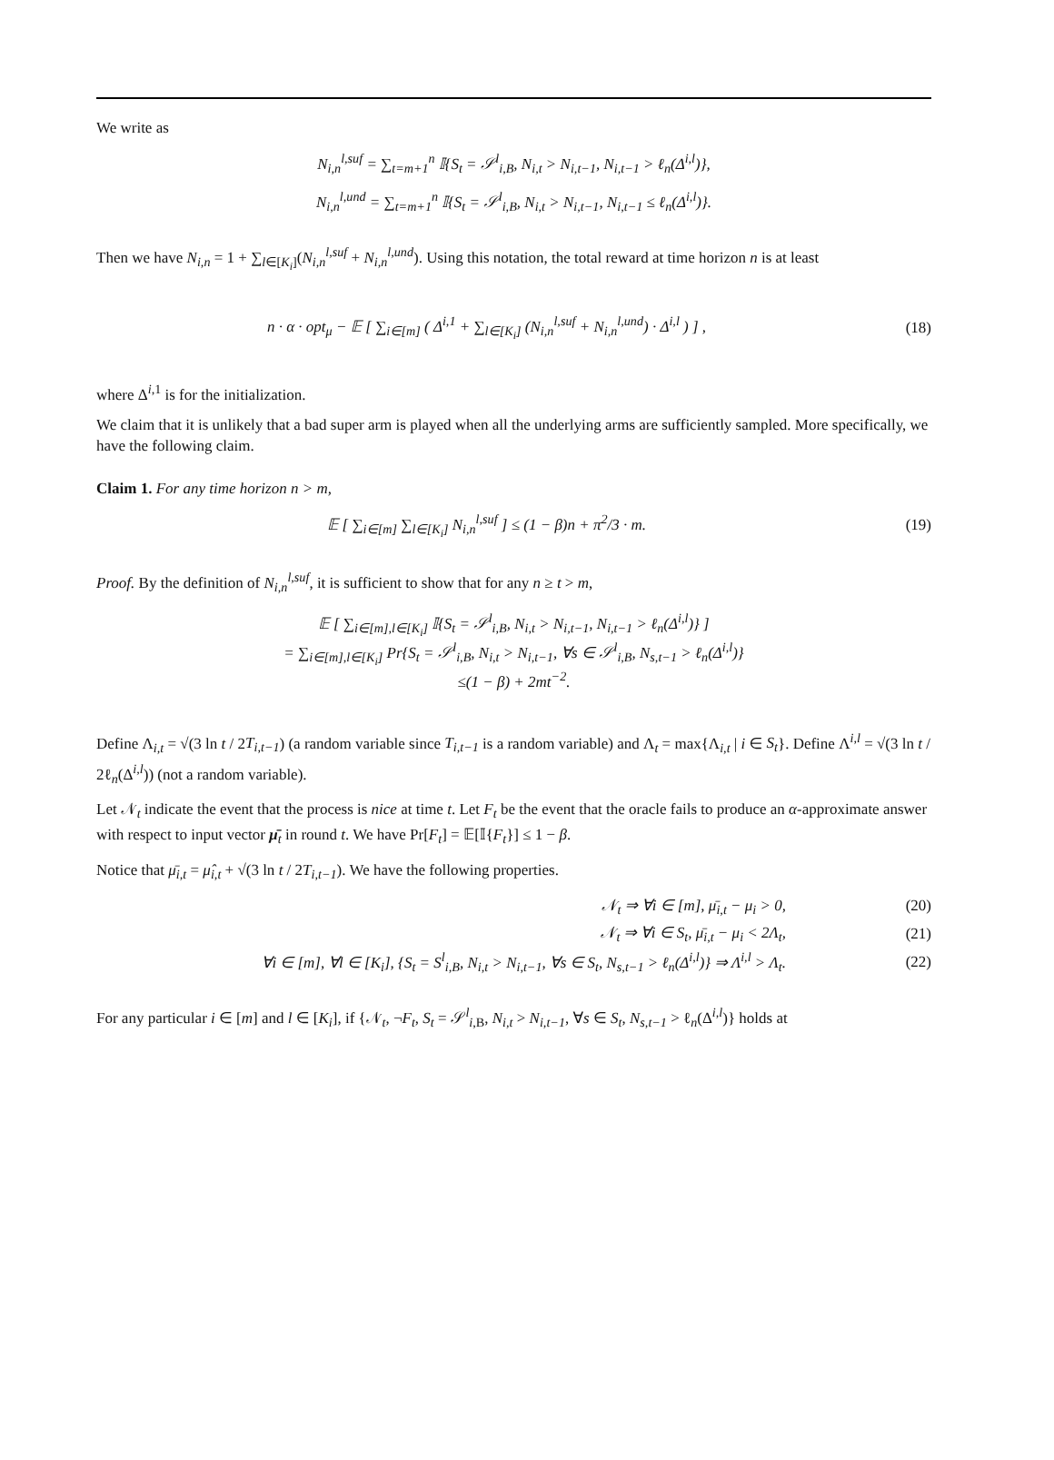We write as
N<sub>i,n</sub><sup>l,suf</sup> = ∑<sub>t=m+1</sub><sup>n</sup> 𝕀{S<sub>t</sub> = 𝒮<sup>l</sup><sub>i,B</sub>, N<sub>i,t</sub> > N<sub>i,t−1</sub>, N<sub>i,t−1</sub> > ℓ<sub>n</sub>(Δ<sup>i,l</sup>)},
N<sub>i,n</sub><sup>l,und</sup> = ∑<sub>t=m+1</sub><sup>n</sup> 𝕀{S<sub>t</sub> = 𝒮<sup>l</sup><sub>i,B</sub>, N<sub>i,t</sub> > N<sub>i,t−1</sub>, N<sub>i,t−1</sub> ≤ ℓ<sub>n</sub>(Δ<sup>i,l</sup>)}.
Then we have N<sub>i,n</sub> = 1 + ∑<sub>l∈[K<sub>i</sub>]</sub>(N<sub>i,n</sub><sup>l,suf</sup> + N<sub>i,n</sub><sup>l,und</sup>). Using this notation, the total reward at time horizon n is at least
n · α · opt<sub>μ</sub> − 𝔼 [ ∑<sub>i∈[m]</sub> ( Δ<sup>i,1</sup> + ∑<sub>l∈[K<sub>i</sub>]</sub> (N<sub>i,n</sub><sup>l,suf</sup> + N<sub>i,n</sub><sup>l,und</sup>) · Δ<sup>i,l</sup> ) ] ,
(18)
where Δ<sup>i,1</sup> is for the initialization.
We claim that it is unlikely that a bad super arm is played when all the underlying arms are sufficiently sampled. More specifically, we have the following claim.
Claim 1. For any time horizon n > m,
𝔼 [ ∑<sub>i∈[m]</sub> ∑<sub>l∈[K<sub>i</sub>]</sub> N<sub>i,n</sub><sup>l,suf</sup> ] ≤ (1 − β)n + π<sup>2</sup>/3 · m.
(19)
Proof. By the definition of N<sub>i,n</sub><sup>l,suf</sup>, it is sufficient to show that for any n ≥ t > m,
𝔼 [ ∑<sub>i∈[m],l∈[K<sub>i</sub>]</sub> 𝕀{S<sub>t</sub> = 𝒮<sup>l</sup><sub>i,B</sub>, N<sub>i,t</sub> > N<sub>i,t−1</sub>, N<sub>i,t−1</sub> > ℓ<sub>n</sub>(Δ<sup>i,l</sup>)} ]
= ∑<sub>i∈[m],l∈[K<sub>i</sub>]</sub> Pr{S<sub>t</sub> = 𝒮<sup>l</sup><sub>i,B</sub>, N<sub>i,t</sub> > N<sub>i,t−1</sub>, ∀s ∈ 𝒮<sup>l</sup><sub>i,B</sub>, N<sub>s,t−1</sub> > ℓ<sub>n</sub>(Δ<sup>i,l</sup>)}
≤(1 − β) + 2mt<sup>−2</sup>.
Define Λ<sub>i,t</sub> = √(3 ln t / 2T<sub>i,t−1</sub>) (a random variable since T<sub>i,t−1</sub> is a random variable) and Λ<sub>t</sub> = max{Λ<sub>i,t</sub> | i ∈ S<sub>t</sub>}. Define Λ<sup>i,l</sup> = √(3 ln t / 2ℓ<sub>n</sub>(Δ<sup>i,l</sup>)) (not a random variable).
Let 𝒩<sub>t</sub> indicate the event that the process is nice at time t. Let F<sub>t</sub> be the event that the oracle fails to produce an α-approximate answer with respect to input vector μ̄<sub>t</sub> in round t. We have Pr[F<sub>t</sub>] = 𝔼[𝕀{F<sub>t</sub>}] ≤ 1 − β.
Notice that μ̄<sub>i,t</sub> = μ̂<sub>i,t</sub> + √(3 ln t / 2T<sub>i,t−1</sub>). We have the following properties.
𝒩<sub>t</sub> ⇒ ∀i ∈ [m], μ̄<sub>i,t</sub> − μ<sub>i</sub> > 0, (20)
𝒩<sub>t</sub> ⇒ ∀i ∈ S<sub>t</sub>, μ̄<sub>i,t</sub> − μ<sub>i</sub> < 2Λ<sub>t</sub>,
(21)
∀i ∈ [m], ∀l ∈ [K<sub>i</sub>], {S<sub>t</sub> = S<sup>l</sup><sub>i,B</sub>, N<sub>i,t</sub> > N<sub>i,t−1</sub>, ∀s ∈ S<sub>t</sub>, N<sub>s,t−1</sub> > ℓ<sub>n</sub>(Δ<sup>i,l</sup>)} ⇒ Λ<sup>i,l</sup> > Λ<sub>t</sub>.
(22)
For any particular i ∈ [m] and l ∈ [K<sub>i</sub>], if {𝒩<sub>t</sub>, ¬F<sub>t</sub>, S<sub>t</sub> = 𝒮<sup>l</sup><sub>i,B</sub>, N<sub>i,t</sub> > N<sub>i,t−1</sub>, ∀s ∈ S<sub>t</sub>, N<sub>s,t−1</sub> > ℓ<sub>n</sub>(Δ<sup>i,l</sup>)} holds at